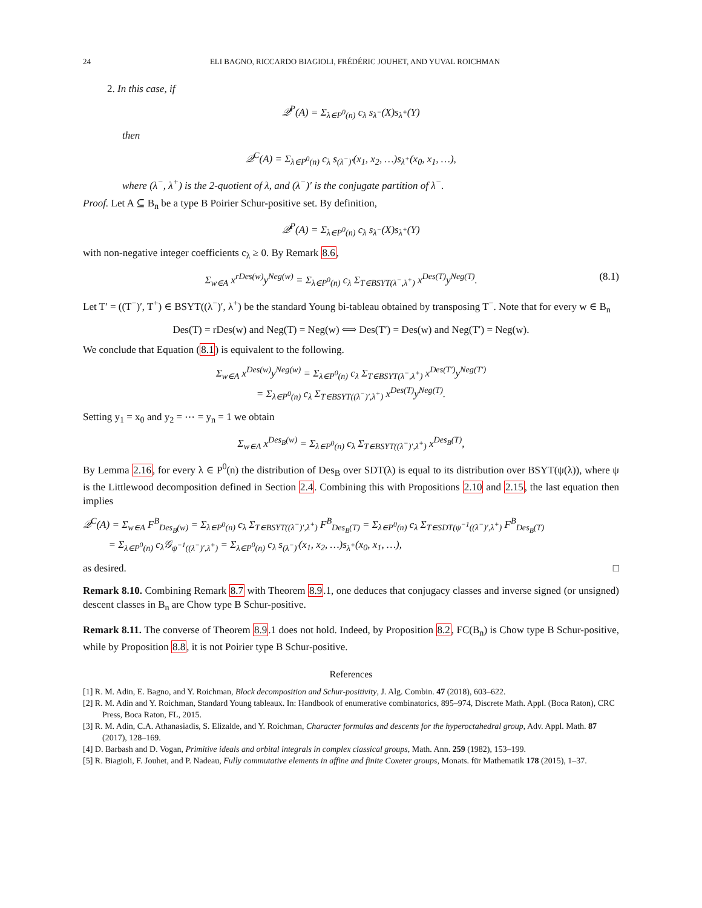24 ELI BAGNO, RICCARDO BIAGIOLI, FRÉDÉRIC JOUHET, AND YUVAL ROICHMAN
2. In this case, if
𝒬<sup>P</sup>(A) = Σ<sub>λ∈P<sup>0</sup>(n)</sub> c<sub>λ</sub> s<sub>λ<sup>−</sup></sub>(X)s<sub>λ<sup>+</sup></sub>(Y)
then
𝒬<sup>C</sup>(A) = Σ<sub>λ∈P<sup>0</sup>(n)</sub> c<sub>λ</sub> s<sub>(λ<sup>−</sup>)′</sub>(x<sub>1</sub>, x<sub>2</sub>, …)s<sub>λ<sup>+</sup></sub>(x<sub>0</sub>, x<sub>1</sub>, …),
where (λ<sup>−</sup>, λ<sup>+</sup>) is the 2-quotient of λ, and (λ<sup>−</sup>)′ is the conjugate partition of λ<sup>−</sup>.
Proof. Let A ⊆ B<sub>n</sub> be a type B Poirier Schur-positive set. By definition,
𝒬<sup>P</sup>(A) = Σ<sub>λ∈P<sup>0</sup>(n)</sub> c<sub>λ</sub> s<sub>λ<sup>−</sup></sub>(X)s<sub>λ<sup>+</sup></sub>(Y)
with non-negative integer coefficients c<sub>λ</sub> ≥ 0. By Remark 8.6,
Σ<sub>w∈A</sub> x<sup>rDes(w)</sup>y<sup>Neg(w)</sup> = Σ<sub>λ∈P<sup>0</sup>(n)</sub> c<sub>λ</sub> Σ<sub>T∈BSYT(λ<sup>−</sup>,λ<sup>+</sup>)</sub> x<sup>Des(T)</sup>y<sup>Neg(T)</sup>. (8.1)
Let T′ = ((T<sup>−</sup>)′, T<sup>+</sup>) ∈ BSYT((λ<sup>−</sup>)′, λ<sup>+</sup>) be the standard Young bi-tableau obtained by transposing T<sup>−</sup>. Note that for every w ∈ B<sub>n</sub>
Des(T) = rDes(w) and Neg(T) = Neg(w) ⟺ Des(T′) = Des(w) and Neg(T′) = Neg(w).
We conclude that Equation (8.1) is equivalent to the following.
Σ<sub>w∈A</sub> x<sup>Des(w)</sup>y<sup>Neg(w)</sup> = Σ<sub>λ∈P<sup>0</sup>(n)</sub> c<sub>λ</sub> Σ<sub>T∈BSYT(λ<sup>−</sup>,λ<sup>+</sup>)</sub> x<sup>Des(T′)</sup>y<sup>Neg(T′)</sup>
= Σ<sub>λ∈P<sup>0</sup>(n)</sub> c<sub>λ</sub> Σ<sub>T∈BSYT((λ<sup>−</sup>)′,λ<sup>+</sup>)</sub> x<sup>Des(T)</sup>y<sup>Neg(T)</sup>.
Setting y<sub>1</sub> = x<sub>0</sub> and y<sub>2</sub> = ⋯ = y<sub>n</sub> = 1 we obtain
Σ<sub>w∈A</sub> x<sup>Des<sub>B</sub>(w)</sup> = Σ<sub>λ∈P<sup>0</sup>(n)</sub> c<sub>λ</sub> Σ<sub>T∈BSYT((λ<sup>−</sup>)′,λ<sup>+</sup>)</sub> x<sup>Des<sub>B</sub>(T)</sup>,
By Lemma 2.16, for every λ ∈ P<sup>0</sup>(n) the distribution of Des<sub>B</sub> over SDT(λ) is equal to its distribution over BSYT(ψ(λ)), where ψ is the Littlewood decomposition defined in Section 2.4. Combining this with Propositions 2.10 and 2.15, the last equation then implies
𝒬<sup>C</sup>(A) = Σ<sub>w∈A</sub> F<sup>B</sup><sub>Des<sub>B</sub>(w)</sub> = Σ<sub>λ∈P<sup>0</sup>(n)</sub> c<sub>λ</sub> Σ<sub>T∈BSYT((λ<sup>−</sup>)′,λ<sup>+</sup>)</sub> F<sup>B</sup><sub>Des<sub>B</sub>(T)</sub> = Σ<sub>λ∈P<sup>0</sup>(n)</sub> c<sub>λ</sub> Σ<sub>T∈SDT(ψ<sup>−1</sup>((λ<sup>−</sup>)′,λ<sup>+</sup>)</sub> F<sup>B</sup><sub>Des<sub>B</sub>(T)</sub>
= Σ<sub>λ∈P<sup>0</sup>(n)</sub> c<sub>λ</sub>𝒢<sub>ψ<sup>−1</sup>((λ<sup>−</sup>)′,λ<sup>+</sup>)</sub> = Σ<sub>λ∈P<sup>0</sup>(n)</sub> c<sub>λ</sub> s<sub>(λ<sup>−</sup>)′</sub>(x<sub>1</sub>, x<sub>2</sub>, …)s<sub>λ<sup>+</sup></sub>(x<sub>0</sub>, x<sub>1</sub>, …),
as desired. □
Remark 8.10. Combining Remark 8.7 with Theorem 8.9.1, one deduces that conjugacy classes and inverse signed (or unsigned) descent classes in B<sub>n</sub> are Chow type B Schur-positive.
Remark 8.11. The converse of Theorem 8.9.1 does not hold. Indeed, by Proposition 8.2, FC(B<sub>n</sub>) is Chow type B Schur-positive, while by Proposition 8.8, it is not Poirier type B Schur-positive.
References
[1] R. M. Adin, E. Bagno, and Y. Roichman, Block decomposition and Schur-positivity, J. Alg. Combin. 47 (2018), 603–622.
[2] R. M. Adin and Y. Roichman, Standard Young tableaux. In: Handbook of enumerative combinatorics, 895–974, Discrete Math. Appl. (Boca Raton), CRC Press, Boca Raton, FL, 2015.
[3] R. M. Adin, C.A. Athanasiadis, S. Elizalde, and Y. Roichman, Character formulas and descents for the hyperoctahedral group, Adv. Appl. Math. 87 (2017), 128–169.
[4] D. Barbash and D. Vogan, Primitive ideals and orbital integrals in complex classical groups, Math. Ann. 259 (1982), 153–199.
[5] R. Biagioli, F. Jouhet, and P. Nadeau, Fully commutative elements in affine and finite Coxeter groups, Monats. für Mathematik 178 (2015), 1–37.